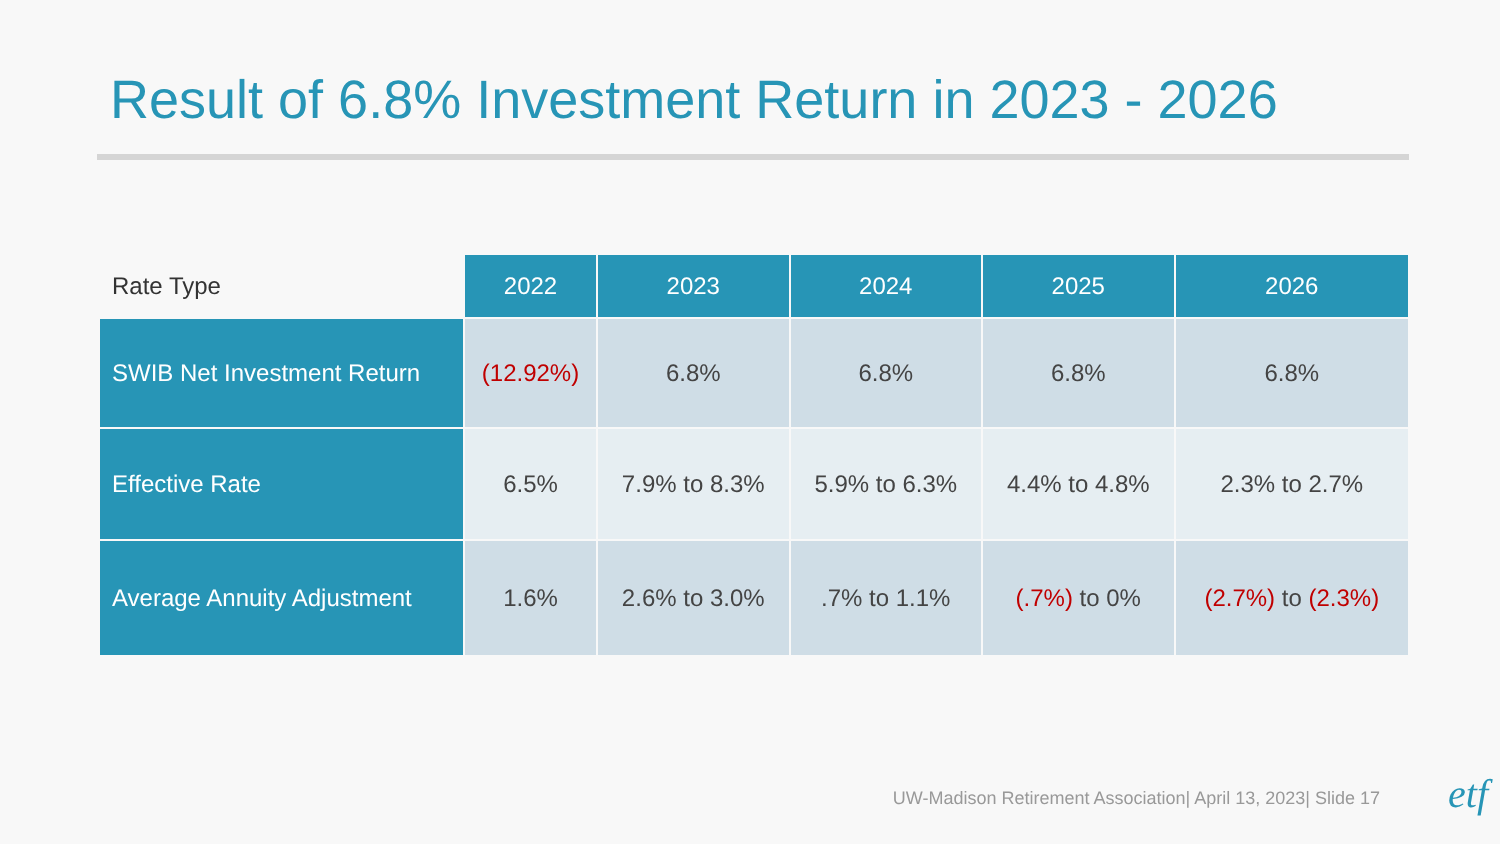Result of 6.8% Investment Return in 2023 - 2026
| Rate Type | 2022 | 2023 | 2024 | 2025 | 2026 |
| --- | --- | --- | --- | --- | --- |
| SWIB Net Investment Return | (12.92%) | 6.8% | 6.8% | 6.8% | 6.8% |
| Effective Rate | 6.5% | 7.9% to 8.3% | 5.9% to 6.3% | 4.4% to 4.8% | 2.3% to 2.7% |
| Average Annuity Adjustment | 1.6% | 2.6% to 3.0% | .7% to 1.1% | (.7%) to 0% | (2.7%) to (2.3%) |
UW-Madison Retirement Association| April 13, 2023| Slide 17
etf